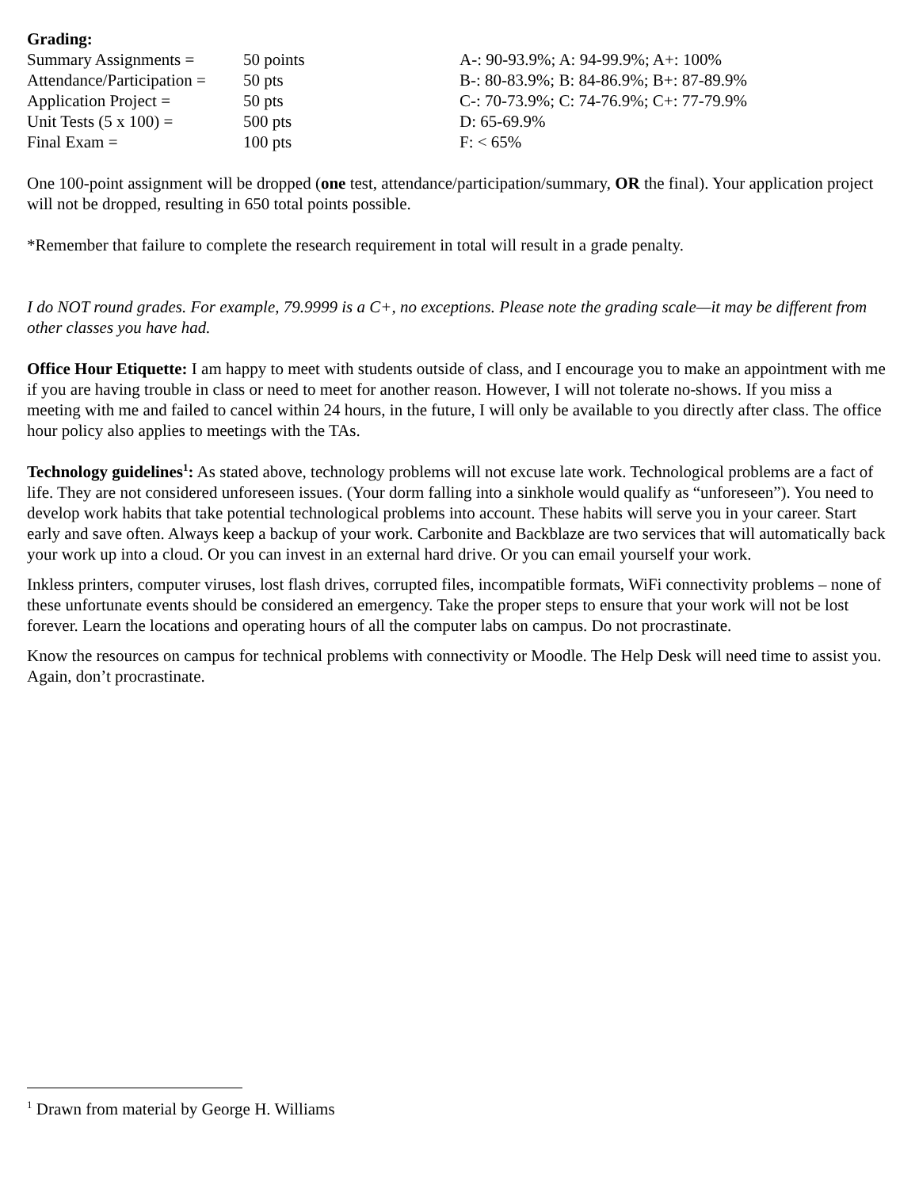Grading:
| Summary Assignments = | 50 points | A-: 90-93.9%; A: 94-99.9%; A+: 100% |
| Attendance/Participation = | 50 pts | B-: 80-83.9%; B: 84-86.9%; B+: 87-89.9% |
| Application Project = | 50 pts | C-: 70-73.9%; C: 74-76.9%; C+: 77-79.9% |
| Unit Tests (5 x 100) = | 500 pts | D: 65-69.9% |
| Final Exam = | 100 pts | F: < 65% |
One 100-point assignment will be dropped (one test, attendance/participation/summary, OR the final). Your application project will not be dropped, resulting in 650 total points possible.
*Remember that failure to complete the research requirement in total will result in a grade penalty.
I do NOT round grades. For example, 79.9999 is a C+, no exceptions. Please note the grading scale—it may be different from other classes you have had.
Office Hour Etiquette: I am happy to meet with students outside of class, and I encourage you to make an appointment with me if you are having trouble in class or need to meet for another reason. However, I will not tolerate no-shows. If you miss a meeting with me and failed to cancel within 24 hours, in the future, I will only be available to you directly after class. The office hour policy also applies to meetings with the TAs.
Technology guidelines<sup>1</sup>: As stated above, technology problems will not excuse late work. Technological problems are a fact of life. They are not considered unforeseen issues. (Your dorm falling into a sinkhole would qualify as “unforeseen”). You need to develop work habits that take potential technological problems into account. These habits will serve you in your career. Start early and save often. Always keep a backup of your work. Carbonite and Backblaze are two services that will automatically back your work up into a cloud. Or you can invest in an external hard drive. Or you can email yourself your work.
Inkless printers, computer viruses, lost flash drives, corrupted files, incompatible formats, WiFi connectivity problems – none of these unfortunate events should be considered an emergency. Take the proper steps to ensure that your work will not be lost forever. Learn the locations and operating hours of all the computer labs on campus. Do not procrastinate.
Know the resources on campus for technical problems with connectivity or Moodle. The Help Desk will need time to assist you. Again, don’t procrastinate.
<sup>1</sup> Drawn from material by George H. Williams